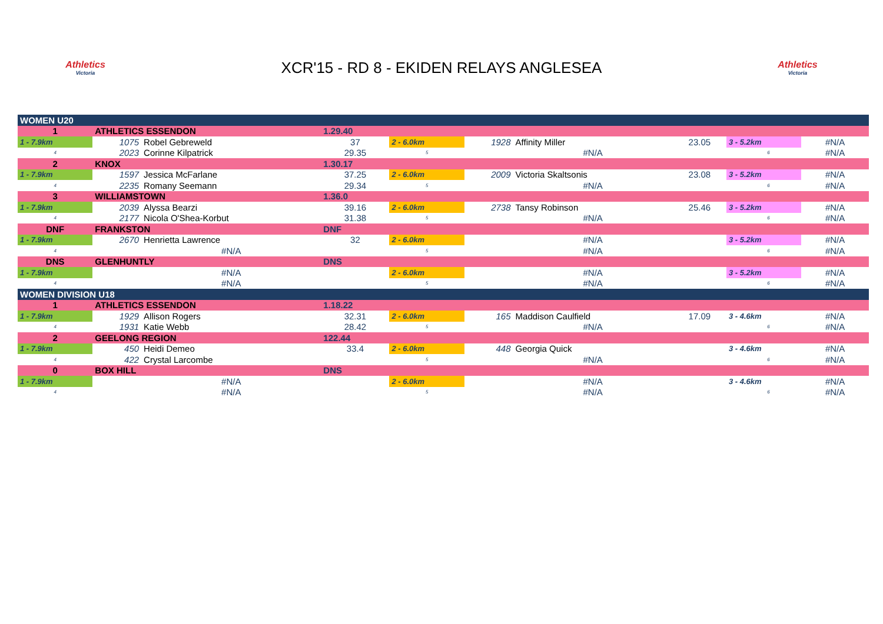Athletics
Victoria
XCR'15 - RD 8 - EKIDEN RELAYS ANGLESEA
Athletics
Victoria
| WOMEN U20 | | | | | | | | | | | |
| 1 | ATHLETICS ESSENDON | | 1.29.40 | | | | | | | | |
| 1 - 7.9km | 1075 | Robel Gebreweld | 37 | 2 - 6.0km | 1928 | Affinity Miller | 23.05 | 3 - 5.2km | | #N/A | |
| 4 | 2023 | Corinne Kilpatrick | 29.35 | 5 | | #N/A | | 6 | | #N/A | |
| 2 | KNOX | | 1.30.17 | | | | | | | | |
| 1 - 7.9km | 1597 | Jessica McFarlane | 37.25 | 2 - 6.0km | 2009 | Victoria Skaltsonis | 23.08 | 3 - 5.2km | | #N/A | |
| 4 | 2235 | Romany Seemann | 29.34 | 5 | | #N/A | | 6 | | #N/A | |
| 3 | WILLIAMSTOWN | | 1.36.0 | | | | | | | | |
| 1 - 7.9km | 2039 | Alyssa Bearzi | 39.16 | 2 - 6.0km | 2738 | Tansy Robinson | 25.46 | 3 - 5.2km | | #N/A | |
| 4 | 2177 | Nicola O'Shea-Korbut | 31.38 | 5 | | #N/A | | 6 | | #N/A | |
| DNF | FRANKSTON | | DNF | | | | | | | | |
| 1 - 7.9km | 2670 | Henrietta Lawrence | 32 | 2 - 6.0km | | #N/A | | 3 - 5.2km | | #N/A | |
| 4 | | #N/A | | 5 | | #N/A | | 6 | | #N/A | |
| DNS | GLENHUNTLY | | DNS | | | | | | | | |
| 1 - 7.9km | | #N/A | | 2 - 6.0km | | #N/A | | 3 - 5.2km | | #N/A | |
| 4 | | #N/A | | 5 | | #N/A | | 6 | | #N/A | |
| WOMEN DIVISION U18 | | | | | | | | | | | |
| 1 | ATHLETICS ESSENDON | | 1.18.22 | | | | | | | | |
| 1 - 7.9km | 1929 | Allison Rogers | 32.31 | 2 - 6.0km | 165 | Maddison Caulfield | 17.09 | 3 - 4.6km | | #N/A | |
| 4 | 1931 | Katie Webb | 28.42 | 5 | | #N/A | | 6 | | #N/A | |
| 2 | GEELONG REGION | | 122.44 | | | | | | | | |
| 1 - 7.9km | 450 | Heidi Demeo | 33.4 | 2 - 6.0km | 448 | Georgia Quick | | 3 - 4.6km | | #N/A | |
| 4 | 422 | Crystal Larcombe | | 5 | | #N/A | | 6 | | #N/A | |
| 0 | BOX HILL | | DNS | | | | | | | | |
| 1 - 7.9km | | #N/A | | 2 - 6.0km | | #N/A | | 3 - 4.6km | | #N/A | |
| 4 | | #N/A | | 5 | | #N/A | | 6 | | #N/A | |